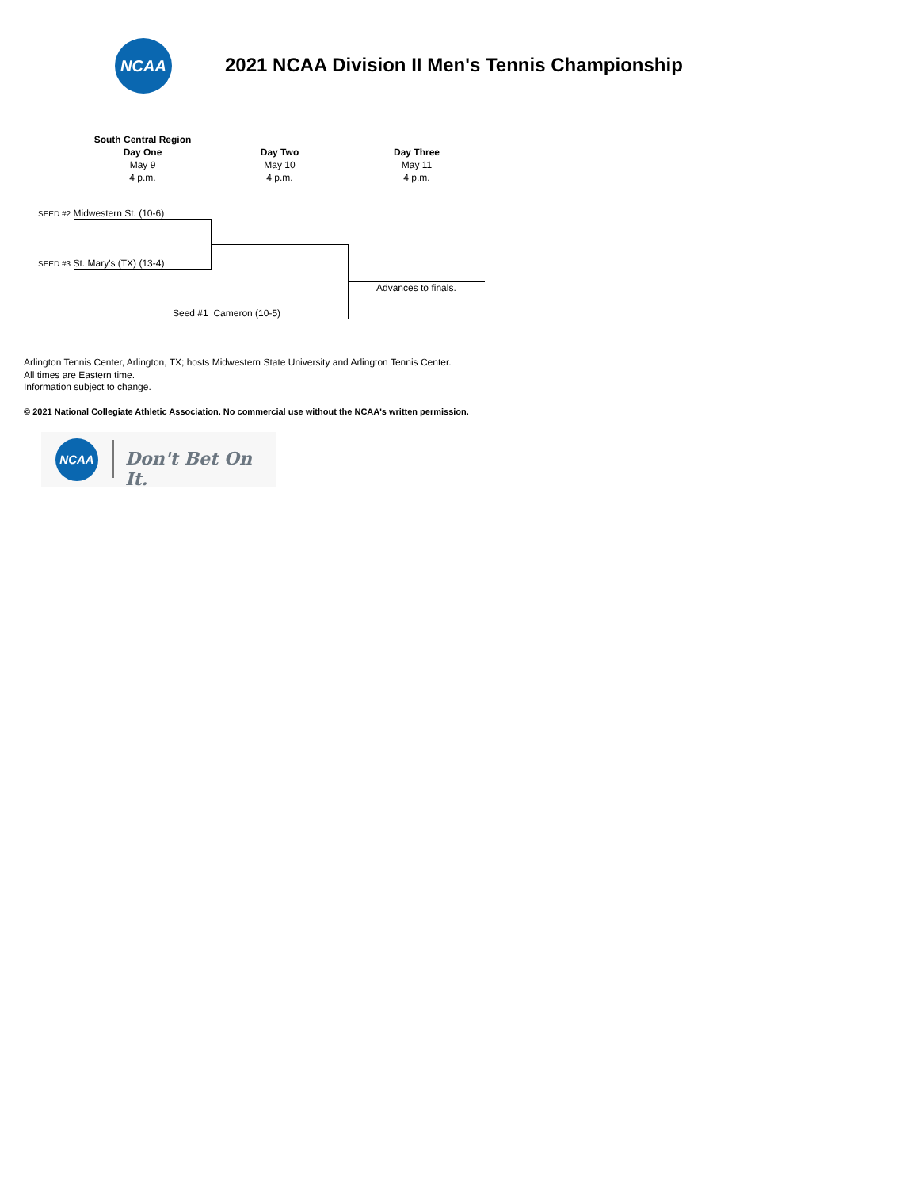NCAA
2021 NCAA Division II Men's Tennis Championship
South Central Region
Day One
May 9
4 p.m.
Day Two
May 10
4 p.m.
Day Three
May 11
4 p.m.
SEED #2 Midwestern St. (10-6)
SEED #3 St. Mary's (TX) (13-4)
Seed #1 Cameron (10-5)
Advances to finals.
Arlington Tennis Center, Arlington, TX; hosts Midwestern State University and Arlington Tennis Center.
All times are Eastern time.
Information subject to change.
© 2021 National Collegiate Athletic Association. No commercial use without the NCAA's written permission.
NCAA
Don't Bet On It.